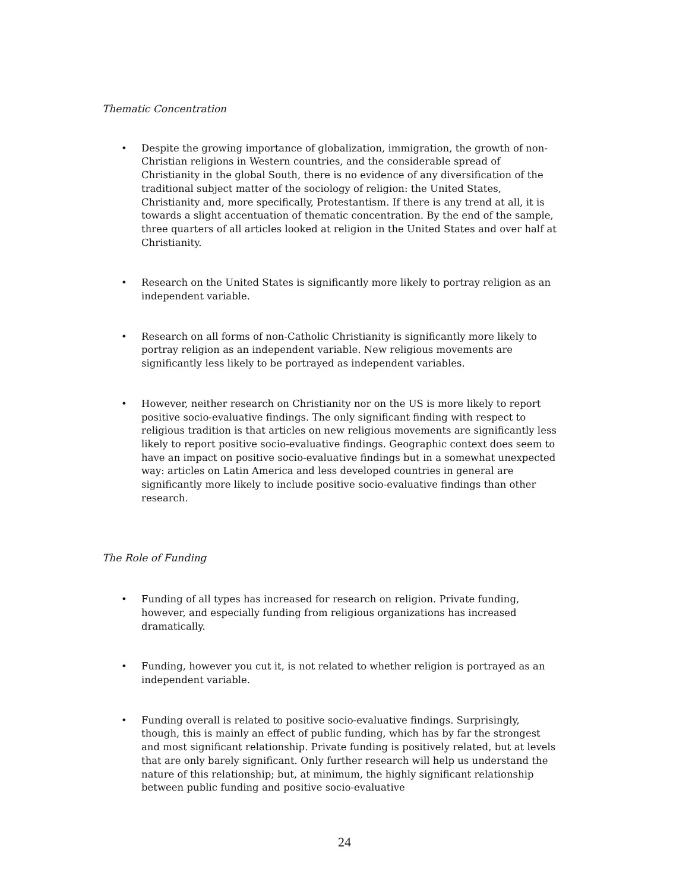Thematic Concentration
• Despite the growing importance of globalization, immigration, the growth of non-Christian religions in Western countries, and the considerable spread of Christianity in the global South, there is no evidence of any diversification of the traditional subject matter of the sociology of religion: the United States, Christianity and, more specifically, Protestantism. If there is any trend at all, it is towards a slight accentuation of thematic concentration. By the end of the sample, three quarters of all articles looked at religion in the United States and over half at Christianity.
• Research on the United States is significantly more likely to portray religion as an independent variable.
• Research on all forms of non-Catholic Christianity is significantly more likely to portray religion as an independent variable. New religious movements are significantly less likely to be portrayed as independent variables.
• However, neither research on Christianity nor on the US is more likely to report positive socio-evaluative findings. The only significant finding with respect to religious tradition is that articles on new religious movements are significantly less likely to report positive socio-evaluative findings. Geographic context does seem to have an impact on positive socio-evaluative findings but in a somewhat unexpected way: articles on Latin America and less developed countries in general are significantly more likely to include positive socio-evaluative findings than other research.
The Role of Funding
• Funding of all types has increased for research on religion. Private funding, however, and especially funding from religious organizations has increased dramatically.
• Funding, however you cut it, is not related to whether religion is portrayed as an independent variable.
• Funding overall is related to positive socio-evaluative findings. Surprisingly, though, this is mainly an effect of public funding, which has by far the strongest and most significant relationship. Private funding is positively related, but at levels that are only barely significant. Only further research will help us understand the nature of this relationship; but, at minimum, the highly significant relationship between public funding and positive socio-evaluative
24